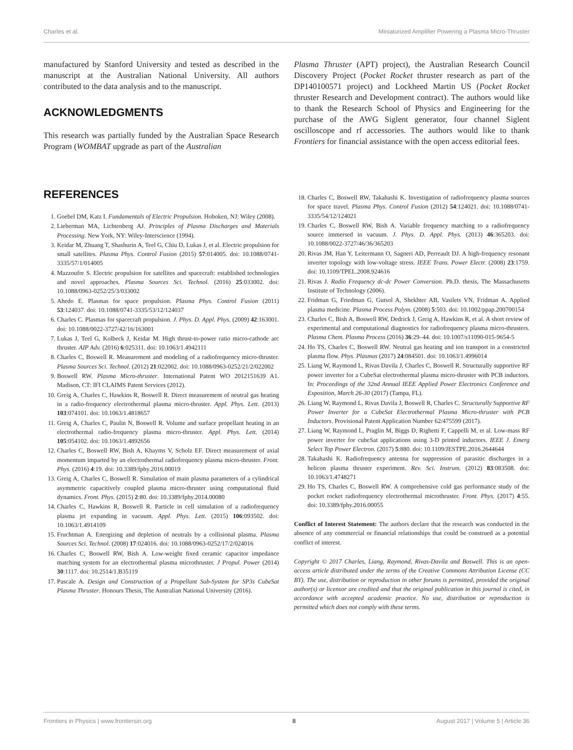Charles et al. Miniaturized Amplifier Powering a Plasma Micro-Thruster
manufactured by Stanford University and tested as described in the manuscript at the Australian National University. All authors contributed to the data analysis and to the manuscript.
ACKNOWLEDGMENTS
This research was partially funded by the Australian Space Research Program (WOMBAT upgrade as part of the Australian
Plasma Thruster (APT) project), the Australian Research Council Discovery Project (Pocket Rocket thruster research as part of the DP140100571 project) and Lockheed Martin US (Pocket Rocket thruster Research and Development contract). The authors would like to thank the Research School of Physics and Engineering for the purchase of the AWG Siglent generator, four channel Siglent oscilloscope and rf accessories. The authors would like to thank Frontiers for financial assistance with the open access editorial fees.
REFERENCES
1. Goebel DM, Katz I. Fundamentals of Electric Propulsion. Hoboken, NJ: Wiley (2008).
2. Lieberman MA, Lichtenberg AJ. Principles of Plasma Discharges and Materials Processing. New York, NY: Wiley-Interscience (1994).
3. Keidar M, Zhuang T, Shashurin A, Teel G, Chiu D, Lukas J, et al. Electric propulsion for small satellites. Plasma Phys. Control Fusion (2015) 57:014005. doi: 10.1088/0741-3335/57/1/014005
4. Mazzoufre S. Electric propulsion for satellites and spacecraft: established technologies and novel approaches. Plasma Sources Sci. Technol. (2016) 25:033002. doi: 10.1088/0963-0252/25/3/033002
5. Ahedo E. Plasmas for space propulsion. Plasma Phys. Control Fusion (2011) 53:124037. doi: 10.1088/0741-3335/53/12/124037
6. Charles C. Plasmas for spacecraft propulsion. J. Phys. D. Appl. Phys. (2009) 42:163001. doi: 10.1088/0022-3727/42/16/163001
7. Lukas J, Teel G, Kolbeck J, Keidar M. High thrust-to-power ratio micro-cathode arc thruster. AIP Adv. (2016) 6:025311. doi: 10.1063/1.4942111
8. Charles C, Boswell R. Measurement and modeling of a radiofrequency micro-thruster. Plasma Sources Sci. Technol. (2012) 21:022002. doi: 10.1088/0963-0252/21/2/022002
9. Boswell RW. Plasma Micro-thruster. International Patent WO 2012151639 A1. Madison, CT: IFI CLAIMS Patent Services (2012).
10. Greig A, Charles C, Hawkins R, Boswell R. Direct measurement of neutral gas heating in a radio-frequency electrothermal plasma micro-thruster. Appl. Phys. Lett. (2013) 103:074101. doi: 10.1063/1.4818657
11. Greig A, Charles C, Paulin N, Boswell R. Volume and surface propellant heating in an electrothermal radio-frequency plasma micro-thruster. Appl. Phys. Lett. (2014) 105:054102. doi: 10.1063/1.4892656
12. Charles C, Boswell RW, Bish A, Khayms V, Scholz EF. Direct measurement of axial momentum imparted by an electrothermal radiofrequency plasma micro-thruster. Front. Phys. (2016) 4:19. doi: 10.3389/fphy.2016.00019
13. Greig A, Charles C, Boswell R. Simulation of main plasma parameters of a cylindrical asymmetric capacitively coupled plasma micro-thruster using computational fluid dynamics. Front. Phys. (2015) 2:80. doi: 10.3389/fphy.2014.00080
14. Charles C, Hawkins R, Boswell R. Particle in cell simulation of a radiofrequency plasma jet expanding in vacuum. Appl. Phys. Lett. (2015) 106:093502. doi: 10.1063/1.4914109
15. Fruchtman A. Energizing and depletion of neutrals by a collisional plasma. Plasma Sources Sci. Technol. (2008) 17:024016. doi: 10.1088/0963-0252/17/2/024016
16. Charles C, Boswell RW, Bish A. Low-weight fixed ceramic capacitor impedance matching system for an electrothermal plasma microthruster. J Propul. Power (2014) 30:1117. doi: 10.2514/1.B35119
17. Pascale A. Design and Construction of a Propellant Sub-System for SP3s CubeSat Plasma Thruster. Honours Thesis, The Australian National University (2016).
18. Charles C, Boswell RW, Takahashi K. Investigation of radiofrequency plasma sources for space travel. Plasma Phys. Control Fusion (2012) 54:124021. doi: 10.1088/0741-3335/54/12/124021
19. Charles C, Boswell RW, Bish A. Variable frequency matching to a radiofrequency source immersed in vacuum. J. Phys. D. Appl. Phys. (2013) 46:365203. doi: 10.1088/0022-3727/46/36/365203
20. Rivas JM, Han Y, Leitermann O, Sagneri AD, Perreault DJ. A high-frequency resonant inverter topology with low-voltage stress. IEEE Trans. Power Electr. (2008) 23:1759. doi: 10.1109/TPEL.2008.924616
21. Rivas J. Radio Frequency dc-dc Power Conversion. Ph.D. thesis, The Massachusetts Institute of Technology (2006).
22. Fridman G, Friedman G, Gutsol A, Shekhter AB, Vasilets VN, Fridman A. Applied plasma medicine. Plasma Process Polym. (2008) 5:503. doi: 10.1002/ppap.200700154
23. Charles C, Bish A, Boswell RW, Dedrick J, Greig A, Hawkins R, et al. A short review of experimental and computational diagnostics for radiofrequency plasma micro-thrusters. Plasma Chem. Plasma Process (2016) 36:29–44. doi: 10.1007/s11090-015-9654-5
24. Ho TS, Charles C, Boswell RW. Neutral gas heating and ion transport in a constricted plasma flow. Phys. Plasmas (2017) 24:084501. doi: 10.1063/1.4996014
25. Liang W, Raymond L, Rivas Davila J, Charles C, Boswell R. Structurally supportive RF power inverter for a CubeSat electrothermal plasma micro-thruster with PCB inductors. In: Proceedings of the 32nd Annual IEEE Applied Power Electronics Conference and Exposition, March 26-30 (2017) (Tampa, FL).
26. Liang W, Raymond L, Rivas Davila J, Boswell R, Charles C. Structurally Supportive RF Power Inverter for a CubeSat Electrothermal Plasma Micro-thruster with PCB Inductors. Provisional Patent Application Number 62/475599 (2017).
27. Liang W, Raymond L, Praglin M, Biggs D, Righetti F, Cappelli M, et al. Low-mass RF power inverter for cubeSat applications using 3-D printed inductors. IEEE J. Emerg Select Top Power Electron. (2017) 5:880. doi: 10.1109/JESTPE.2016.2644644
28. Takahashi K. Radiofrequency antenna for suppression of parasitic discharges in a helicon plasma thruster experiment. Rev. Sci. Instrum. (2012) 83:083508. doi: 10.1063/1.4748271
29. Ho TS, Charles C, Boswell RW. A comprehensive cold gas performance study of the pocket rocket radiofrequency electrothermal microthruster. Front. Phys. (2017) 4:55. doi: 10.3389/fphy.2016.00055
Conflict of Interest Statement: The authors declare that the research was conducted in the absence of any commercial or financial relationships that could be construed as a potential conflict of interest.
Copyright © 2017 Charles, Liang, Raymond, Rivas-Davila and Boswell. This is an open-access article distributed under the terms of the Creative Commons Attribution License (CC BY). The use, distribution or reproduction in other forums is permitted, provided the original author(s) or licensor are credited and that the original publication in this journal is cited, in accordance with accepted academic practice. No use, distribution or reproduction is permitted which does not comply with these terms.
Frontiers in Physics | www.frontiersin.org 8 August 2017 | Volume 5 | Article 36